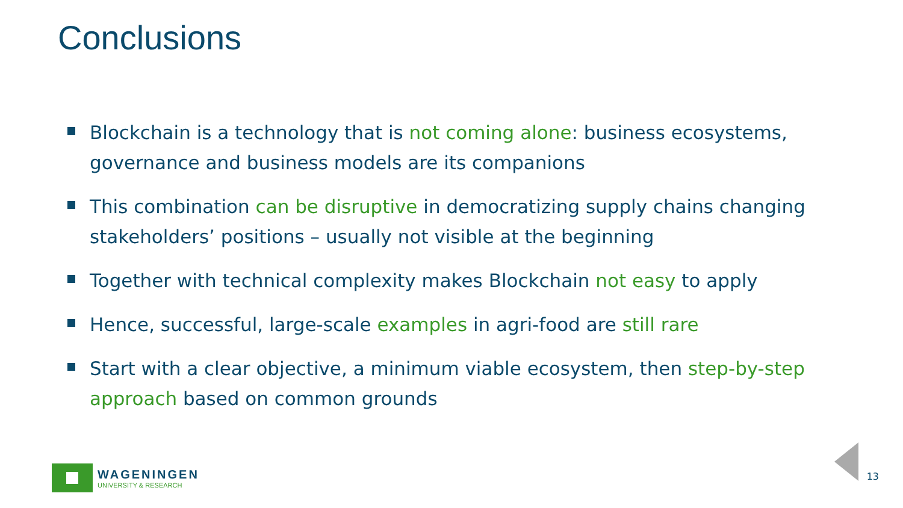Conclusions
Blockchain is a technology that is not coming alone: business ecosystems, governance and business models are its companions
This combination can be disruptive in democratizing supply chains changing stakeholders’ positions – usually not visible at the beginning
Together with technical complexity makes Blockchain not easy to apply
Hence, successful, large-scale examples in agri-food are still rare
Start with a clear objective, a minimum viable ecosystem, then step-by-step approach based on common grounds
WAGENINGEN
UNIVERSITY & RESEARCH
13